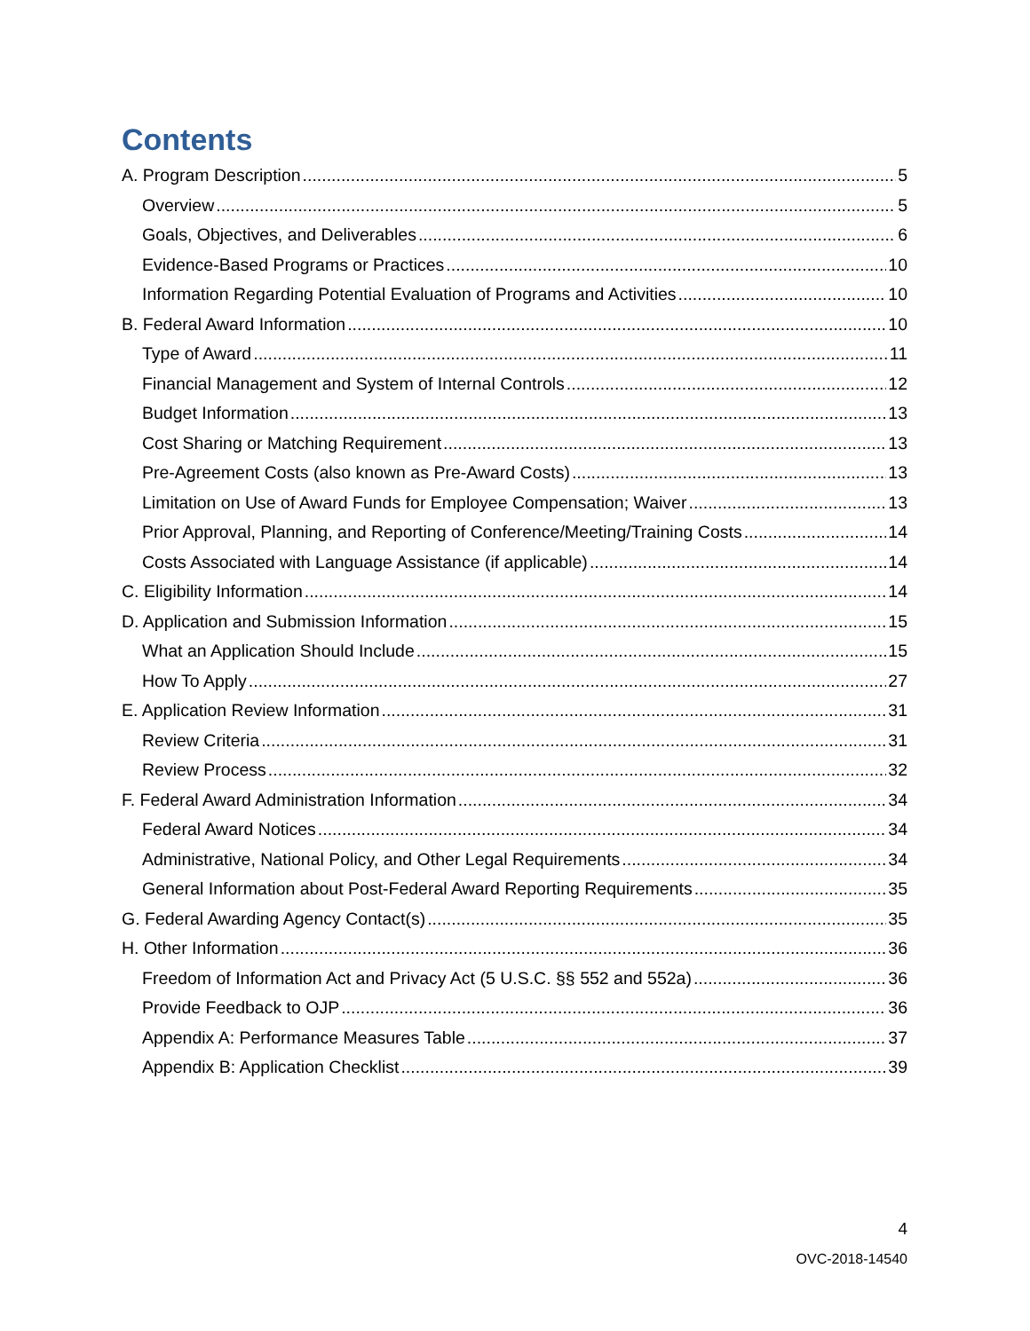Contents
A. Program Description 5
Overview 5
Goals, Objectives, and Deliverables 6
Evidence-Based Programs or Practices 10
Information Regarding Potential Evaluation of Programs and Activities 10
B. Federal Award Information 10
Type of Award 11
Financial Management and System of Internal Controls 12
Budget Information 13
Cost Sharing or Matching Requirement 13
Pre-Agreement Costs (also known as Pre-Award Costs) 13
Limitation on Use of Award Funds for Employee Compensation; Waiver 13
Prior Approval, Planning, and Reporting of Conference/Meeting/Training Costs 14
Costs Associated with Language Assistance (if applicable) 14
C. Eligibility Information 14
D. Application and Submission Information 15
What an Application Should Include 15
How To Apply 27
E. Application Review Information 31
Review Criteria 31
Review Process 32
F. Federal Award Administration Information 34
Federal Award Notices 34
Administrative, National Policy, and Other Legal Requirements 34
General Information about Post-Federal Award Reporting Requirements 35
G. Federal Awarding Agency Contact(s) 35
H. Other Information 36
Freedom of Information Act and Privacy Act (5 U.S.C. §§ 552 and 552a) 36
Provide Feedback to OJP 36
Appendix A: Performance Measures Table 37
Appendix B: Application Checklist 39
4
OVC-2018-14540